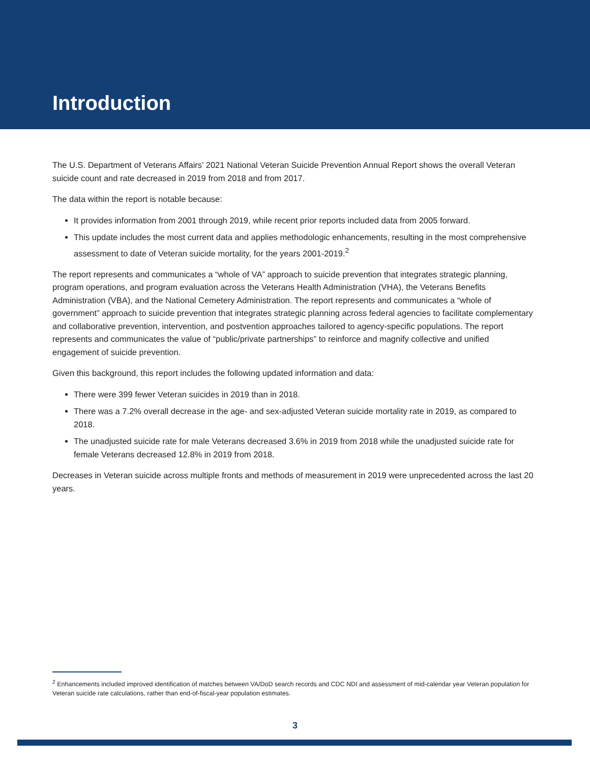Introduction
The U.S. Department of Veterans Affairs’ 2021 National Veteran Suicide Prevention Annual Report shows the overall Veteran suicide count and rate decreased in 2019 from 2018 and from 2017.
The data within the report is notable because:
It provides information from 2001 through 2019, while recent prior reports included data from 2005 forward.
This update includes the most current data and applies methodologic enhancements, resulting in the most comprehensive assessment to date of Veteran suicide mortality, for the years 2001-2019.<sup>2</sup>
The report represents and communicates a “whole of VA” approach to suicide prevention that integrates strategic planning, program operations, and program evaluation across the Veterans Health Administration (VHA), the Veterans Benefits Administration (VBA), and the National Cemetery Administration. The report represents and communicates a “whole of government” approach to suicide prevention that integrates strategic planning across federal agencies to facilitate complementary and collaborative prevention, intervention, and postvention approaches tailored to agency-specific populations. The report represents and communicates the value of “public/private partnerships” to reinforce and magnify collective and unified engagement of suicide prevention.
Given this background, this report includes the following updated information and data:
There were 399 fewer Veteran suicides in 2019 than in 2018.
There was a 7.2% overall decrease in the age- and sex-adjusted Veteran suicide mortality rate in 2019, as compared to 2018.
The unadjusted suicide rate for male Veterans decreased 3.6% in 2019 from 2018 while the unadjusted suicide rate for female Veterans decreased 12.8% in 2019 from 2018.
Decreases in Veteran suicide across multiple fronts and methods of measurement in 2019 were unprecedented across the last 20 years.
<sup>2</sup> Enhancements included improved identification of matches between VA/DoD search records and CDC NDI and assessment of mid-calendar year Veteran population for Veteran suicide rate calculations, rather than end-of-fiscal-year population estimates.
3